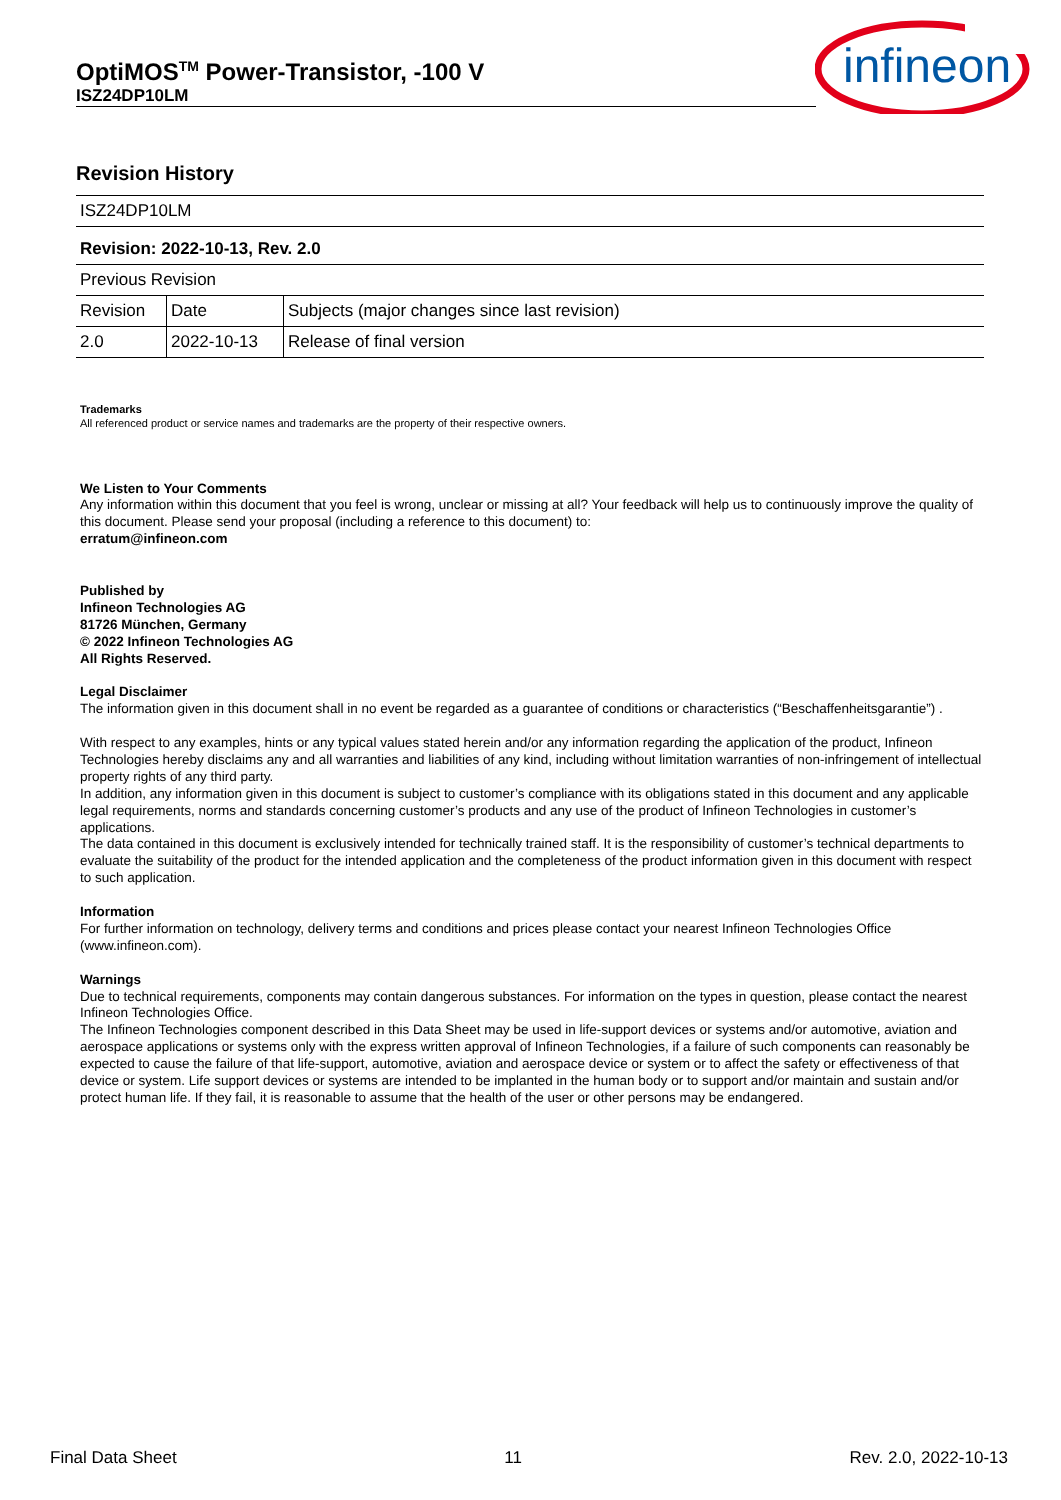OptiMOS<sup>TM</sup> Power-Transistor, -100 V
ISZ24DP10LM
infineon
Revision History
| ISZ24DP10LM | | |
| Revision: 2022-10-13, Rev. 2.0 | | |
| Previous Revision | | |
| Revision | Date | Subjects (major changes since last revision) |
| 2.0 | 2022-10-13 | Release of final version |
Trademarks
All referenced product or service names and trademarks are the property of their respective owners.
We Listen to Your Comments
Any information within this document that you feel is wrong, unclear or missing at all? Your feedback will help us to continuously improve the quality of this document. Please send your proposal (including a reference to this document) to:
erratum@infineon.com
Published by
Infineon Technologies AG
81726 München, Germany
© 2022 Infineon Technologies AG
All Rights Reserved.
Legal Disclaimer
The information given in this document shall in no event be regarded as a guarantee of conditions or characteristics (“Beschaffenheitsgarantie”) .
With respect to any examples, hints or any typical values stated herein and/or any information regarding the application of the product, Infineon Technologies hereby disclaims any and all warranties and liabilities of any kind, including without limitation warranties of non-infringement of intellectual property rights of any third party.
In addition, any information given in this document is subject to customer’s compliance with its obligations stated in this document and any applicable legal requirements, norms and standards concerning customer’s products and any use of the product of Infineon Technologies in customer’s applications.
The data contained in this document is exclusively intended for technically trained staff. It is the responsibility of customer’s technical departments to evaluate the suitability of the product for the intended application and the completeness of the product information given in this document with respect to such application.
Information
For further information on technology, delivery terms and conditions and prices please contact your nearest Infineon Technologies Office (www.infineon.com).
Warnings
Due to technical requirements, components may contain dangerous substances. For information on the types in question, please contact the nearest Infineon Technologies Office.
The Infineon Technologies component described in this Data Sheet may be used in life-support devices or systems and/or automotive, aviation and aerospace applications or systems only with the express written approval of Infineon Technologies, if a failure of such components can reasonably be expected to cause the failure of that life-support, automotive, aviation and aerospace device or system or to affect the safety or effectiveness of that device or system. Life support devices or systems are intended to be implanted in the human body or to support and/or maintain and sustain and/or protect human life. If they fail, it is reasonable to assume that the health of the user or other persons may be endangered.
Final Data Sheet 11 Rev. 2.0, 2022-10-13